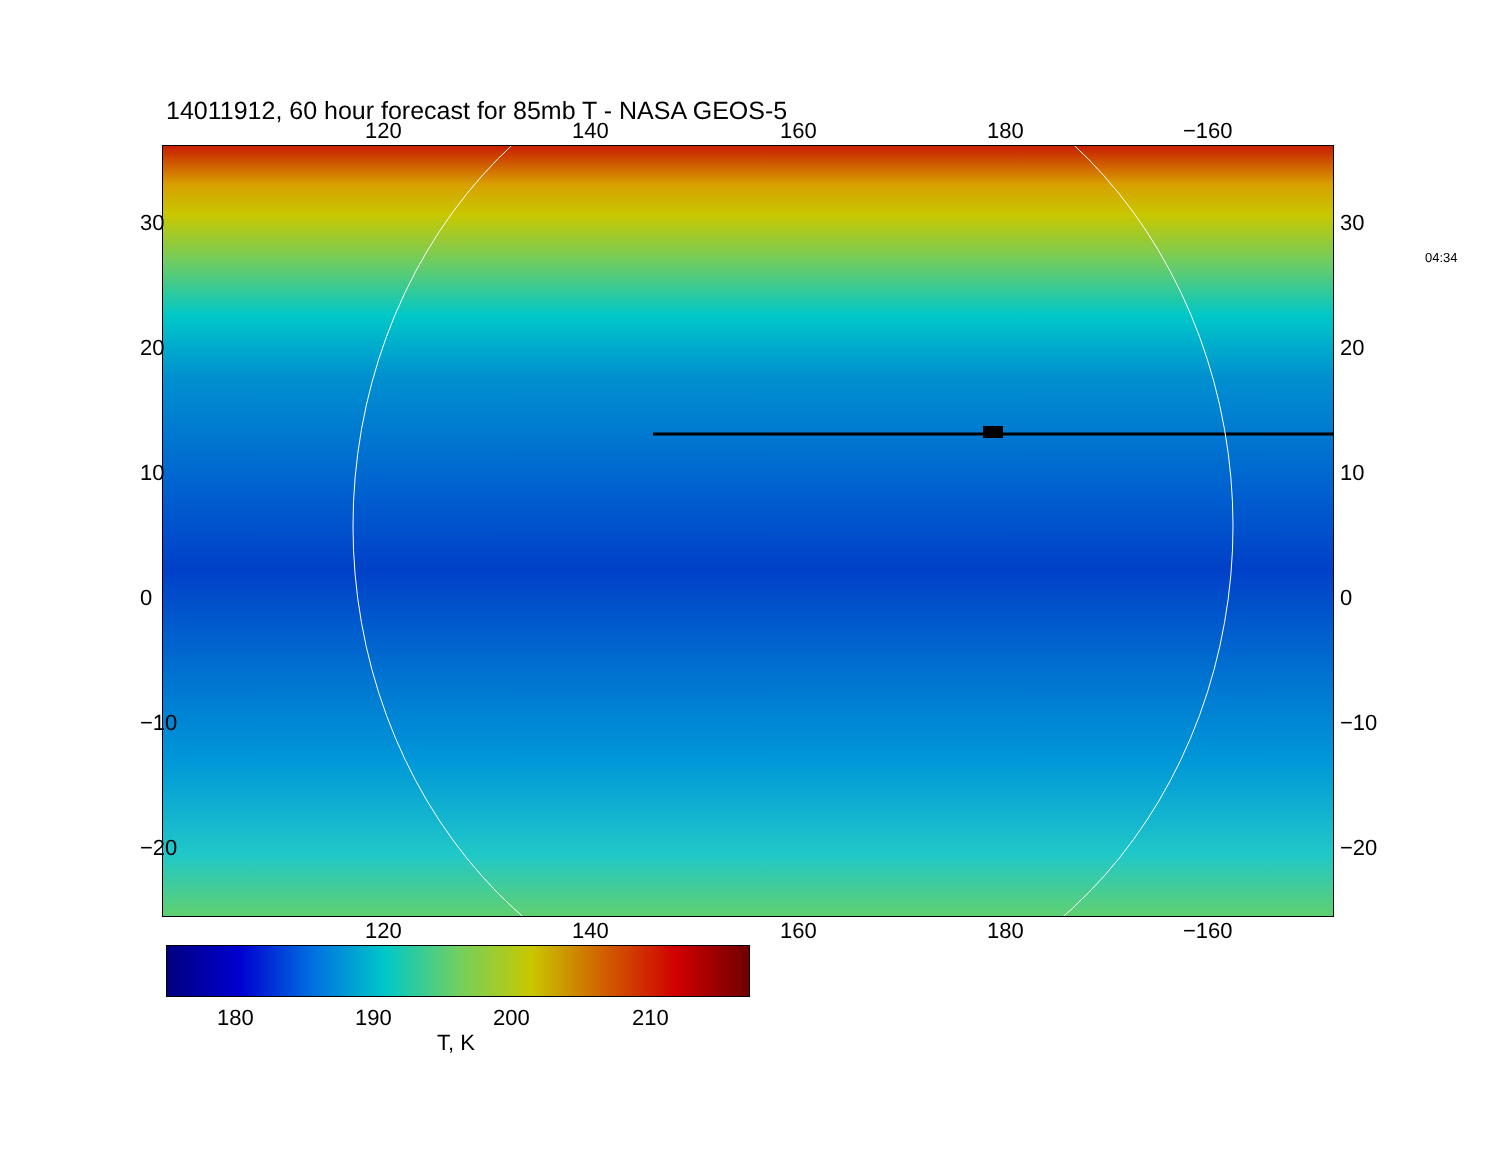14011912, 60 hour forecast for 85mb T - NASA GEOS-5
120 140 160 180 −160
30
20
10
0
−10
−20
30
20
10
0
−10
−20
04:34
120 140 160 180 −160
180 190 200 210
T, K